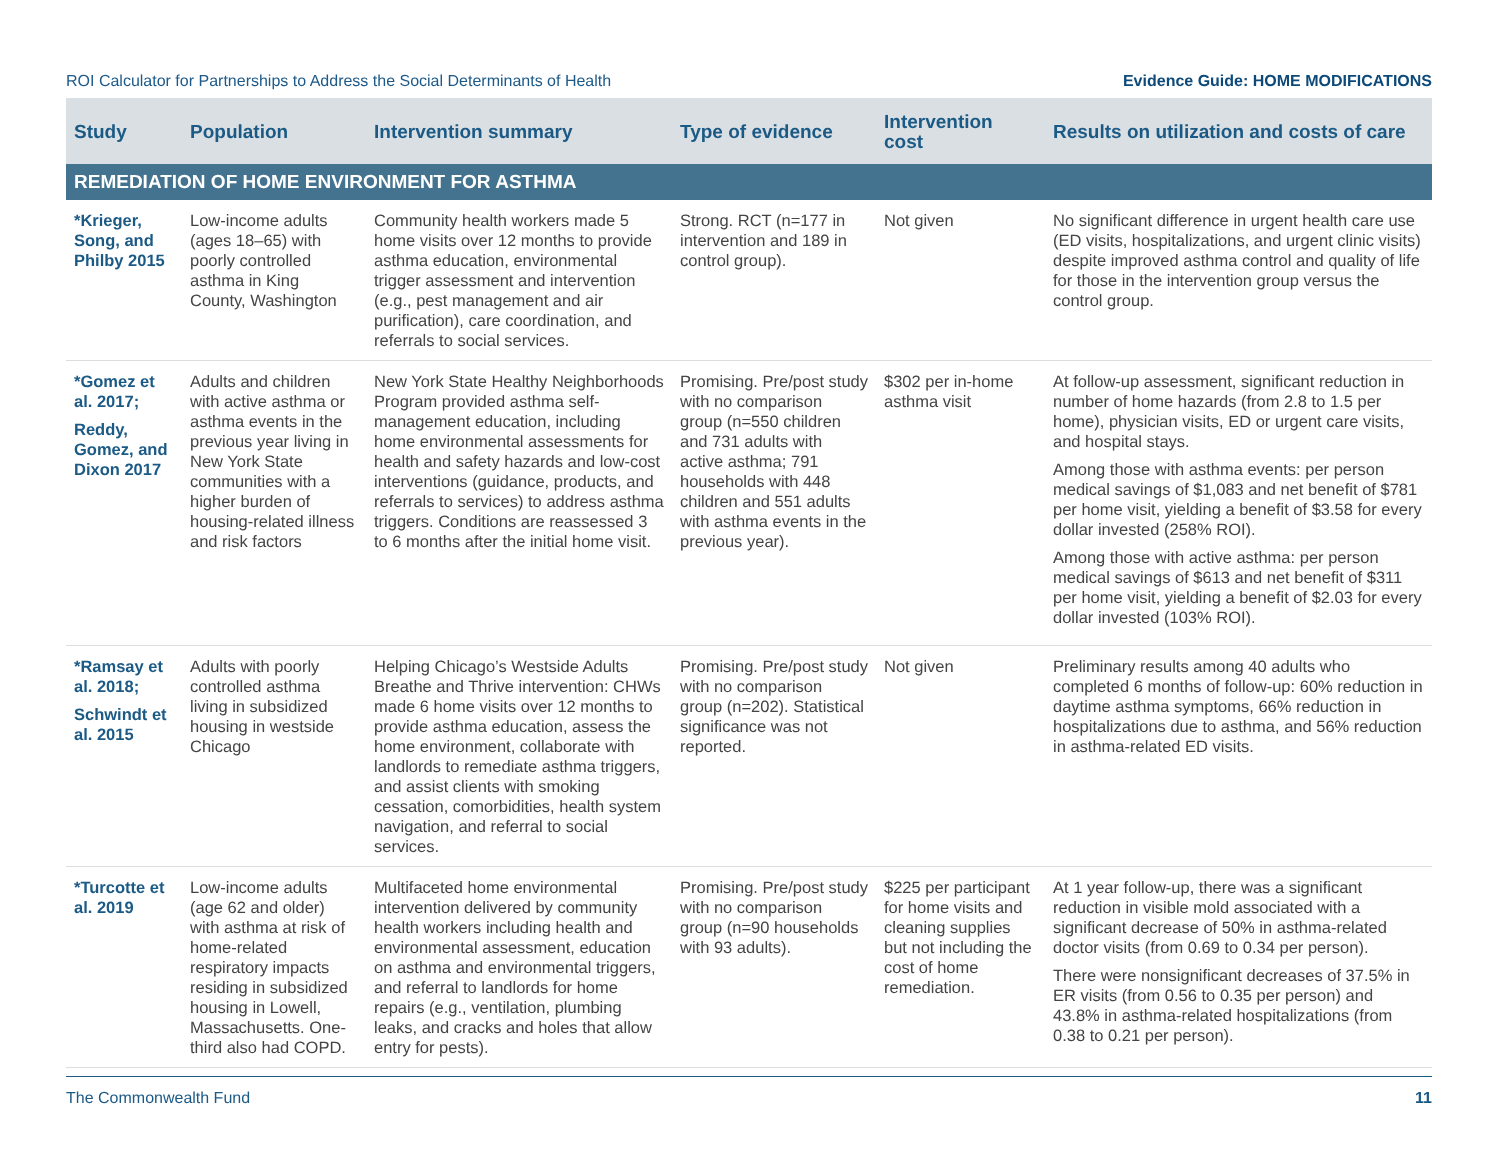ROI Calculator for Partnerships to Address the Social Determinants of Health Evidence Guide: HOME MODIFICATIONS
| Study | Population | Intervention summary | Type of evidence | Intervention cost | Results on utilization and costs of care |
| --- | --- | --- | --- | --- | --- |
| REMEDIATION OF HOME ENVIRONMENT FOR ASTHMA | | | | | |
| *Krieger, Song, and Philby 2015 | Low-income adults (ages 18–65) with poorly controlled asthma in King County, Washington | Community health workers made 5 home visits over 12 months to provide asthma education, environmental trigger assessment and intervention (e.g., pest management and air purification), care coordination, and referrals to social services. | Strong. RCT (n=177 in intervention and 189 in control group). | Not given | No significant difference in urgent health care use (ED visits, hospitalizations, and urgent clinic visits) despite improved asthma control and quality of life for those in the intervention group versus the control group. |
| *Gomez et al. 2017; Reddy, Gomez, and Dixon 2017 | Adults and children with active asthma or asthma events in the previous year living in New York State communities with a higher burden of housing-related illness and risk factors | New York State Healthy Neighborhoods Program provided asthma self-management education, including home environmental assessments for health and safety hazards and low-cost interventions (guidance, products, and referrals to services) to address asthma triggers. Conditions are reassessed 3 to 6 months after the initial home visit. | Promising. Pre/post study with no comparison group (n=550 children and 731 adults with active asthma; 791 households with 448 children and 551 adults with asthma events in the previous year). | $302 per in-home asthma visit | At follow-up assessment, significant reduction in number of home hazards (from 2.8 to 1.5 per home), physician visits, ED or urgent care visits, and hospital stays. Among those with asthma events: per person medical savings of $1,083 and net benefit of $781 per home visit, yielding a benefit of $3.58 for every dollar invested (258% ROI). Among those with active asthma: per person medical savings of $613 and net benefit of $311 per home visit, yielding a benefit of $2.03 for every dollar invested (103% ROI). |
| *Ramsay et al. 2018; Schwindt et al. 2015 | Adults with poorly controlled asthma living in subsidized housing in westside Chicago | Helping Chicago’s Westside Adults Breathe and Thrive intervention: CHWs made 6 home visits over 12 months to provide asthma education, assess the home environment, collaborate with landlords to remediate asthma triggers, and assist clients with smoking cessation, comorbidities, health system navigation, and referral to social services. | Promising. Pre/post study with no comparison group (n=202). Statistical significance was not reported. | Not given | Preliminary results among 40 adults who completed 6 months of follow-up: 60% reduction in daytime asthma symptoms, 66% reduction in hospitalizations due to asthma, and 56% reduction in asthma-related ED visits. |
| *Turcotte et al. 2019 | Low-income adults (age 62 and older) with asthma at risk of home-related respiratory impacts residing in subsidized housing in Lowell, Massachusetts. One-third also had COPD. | Multifaceted home environmental intervention delivered by community health workers including health and environmental assessment, education on asthma and environmental triggers, and referral to landlords for home repairs (e.g., ventilation, plumbing leaks, and cracks and holes that allow entry for pests). | Promising. Pre/post study with no comparison group (n=90 households with 93 adults). | $225 per participant for home visits and cleaning supplies but not including the cost of home remediation. | At 1 year follow-up, there was a significant reduction in visible mold associated with a significant decrease of 50% in asthma-related doctor visits (from 0.69 to 0.34 per person). There were nonsignificant decreases of 37.5% in ER visits (from 0.56 to 0.35 per person) and 43.8% in asthma-related hospitalizations (from 0.38 to 0.21 per person). |
The Commonwealth Fund 11